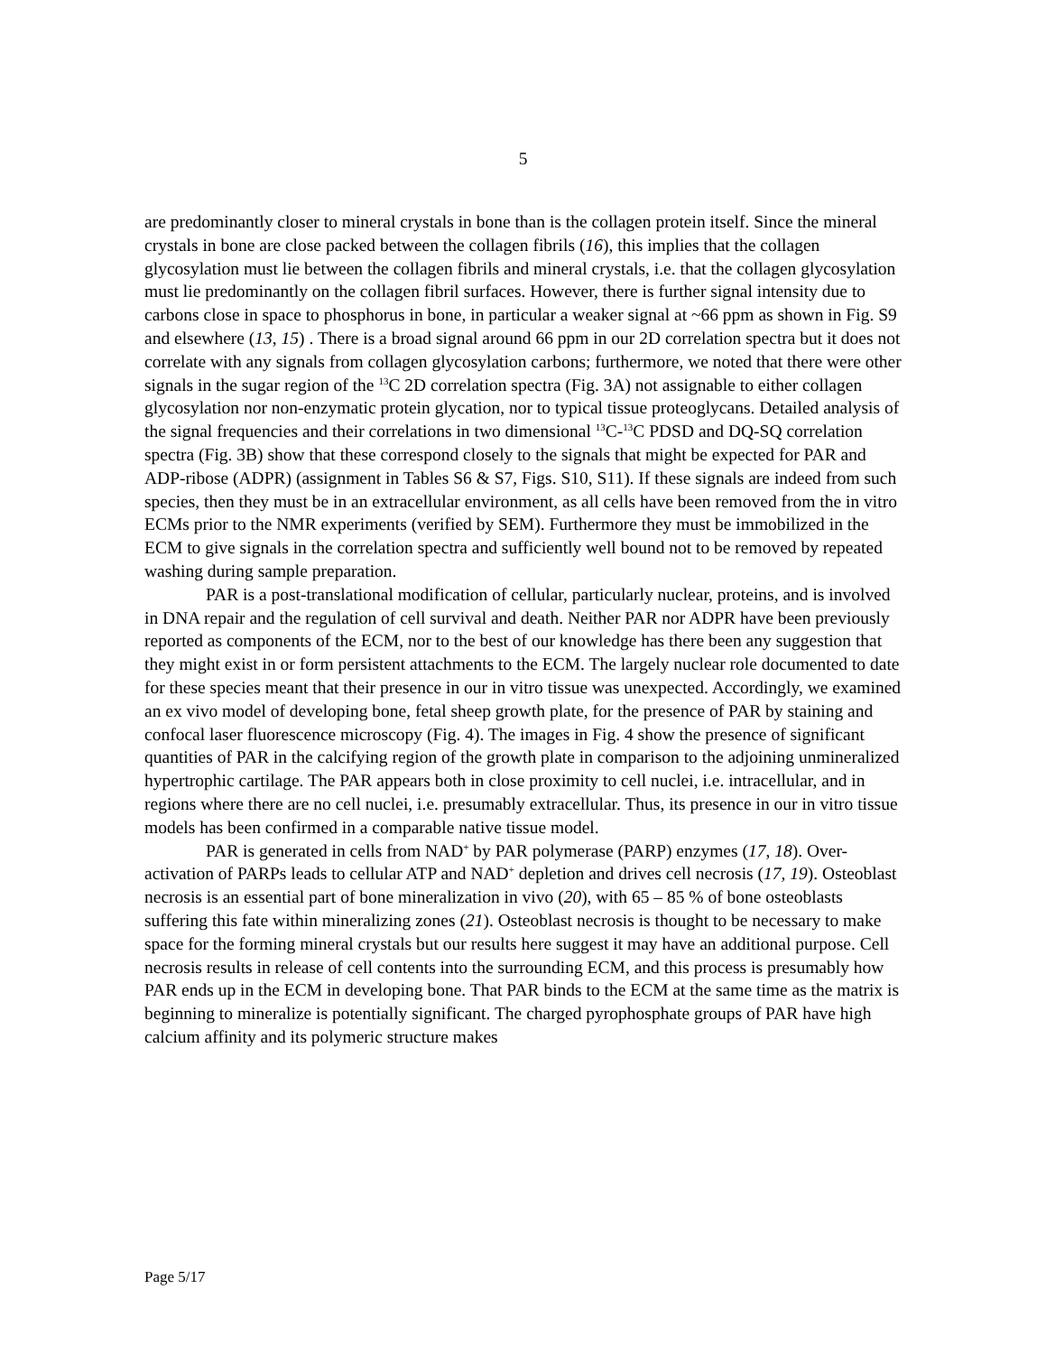5
are predominantly closer to mineral crystals in bone than is the collagen protein itself. Since the mineral crystals in bone are close packed between the collagen fibrils (16), this implies that the collagen glycosylation must lie between the collagen fibrils and mineral crystals, i.e. that the collagen glycosylation must lie predominantly on the collagen fibril surfaces. However, there is further signal intensity due to carbons close in space to phosphorus in bone, in particular a weaker signal at ~66 ppm as shown in Fig. S9 and elsewhere (13, 15) . There is a broad signal around 66 ppm in our 2D correlation spectra but it does not correlate with any signals from collagen glycosylation carbons; furthermore, we noted that there were other signals in the sugar region of the <sup>13</sup>C 2D correlation spectra (Fig. 3A) not assignable to either collagen glycosylation nor non-enzymatic protein glycation, nor to typical tissue proteoglycans. Detailed analysis of the signal frequencies and their correlations in two dimensional <sup>13</sup>C-<sup>13</sup>C PDSD and DQ-SQ correlation spectra (Fig. 3B) show that these correspond closely to the signals that might be expected for PAR and ADP-ribose (ADPR) (assignment in Tables S6 & S7, Figs. S10, S11). If these signals are indeed from such species, then they must be in an extracellular environment, as all cells have been removed from the in vitro ECMs prior to the NMR experiments (verified by SEM). Furthermore they must be immobilized in the ECM to give signals in the correlation spectra and sufficiently well bound not to be removed by repeated washing during sample preparation.
PAR is a post-translational modification of cellular, particularly nuclear, proteins, and is involved in DNA repair and the regulation of cell survival and death. Neither PAR nor ADPR have been previously reported as components of the ECM, nor to the best of our knowledge has there been any suggestion that they might exist in or form persistent attachments to the ECM. The largely nuclear role documented to date for these species meant that their presence in our in vitro tissue was unexpected. Accordingly, we examined an ex vivo model of developing bone, fetal sheep growth plate, for the presence of PAR by staining and confocal laser fluorescence microscopy (Fig. 4). The images in Fig. 4 show the presence of significant quantities of PAR in the calcifying region of the growth plate in comparison to the adjoining unmineralized hypertrophic cartilage. The PAR appears both in close proximity to cell nuclei, i.e. intracellular, and in regions where there are no cell nuclei, i.e. presumably extracellular. Thus, its presence in our in vitro tissue models has been confirmed in a comparable native tissue model.
PAR is generated in cells from NAD<sup>+</sup> by PAR polymerase (PARP) enzymes (17, 18). Over-activation of PARPs leads to cellular ATP and NAD<sup>+</sup> depletion and drives cell necrosis (17, 19). Osteoblast necrosis is an essential part of bone mineralization in vivo (20), with 65 – 85 % of bone osteoblasts suffering this fate within mineralizing zones (21). Osteoblast necrosis is thought to be necessary to make space for the forming mineral crystals but our results here suggest it may have an additional purpose. Cell necrosis results in release of cell contents into the surrounding ECM, and this process is presumably how PAR ends up in the ECM in developing bone. That PAR binds to the ECM at the same time as the matrix is beginning to mineralize is potentially significant. The charged pyrophosphate groups of PAR have high calcium affinity and its polymeric structure makes
Page 5/17